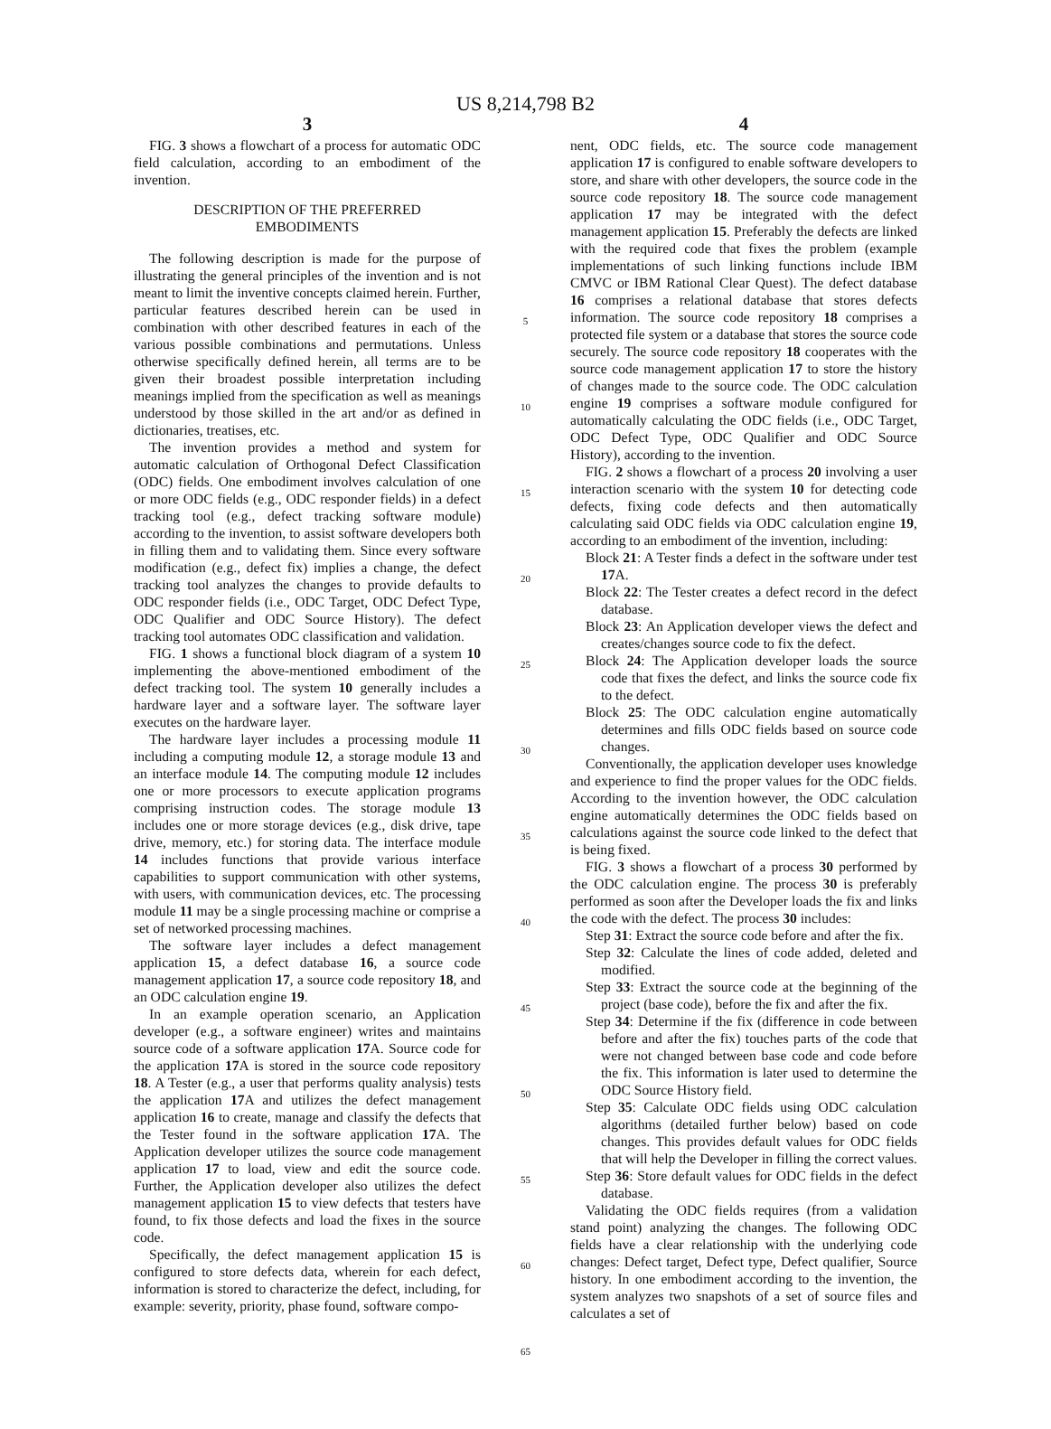US 8,214,798 B2
3
FIG. 3 shows a flowchart of a process for automatic ODC field calculation, according to an embodiment of the invention.
DESCRIPTION OF THE PREFERRED
EMBODIMENTS
The following description is made for the purpose of illustrating the general principles of the invention and is not meant to limit the inventive concepts claimed herein. Further, particular features described herein can be used in combination with other described features in each of the various possible combinations and permutations. Unless otherwise specifically defined herein, all terms are to be given their broadest possible interpretation including meanings implied from the specification as well as meanings understood by those skilled in the art and/or as defined in dictionaries, treatises, etc.
The invention provides a method and system for automatic calculation of Orthogonal Defect Classification (ODC) fields. One embodiment involves calculation of one or more ODC fields (e.g., ODC responder fields) in a defect tracking tool (e.g., defect tracking software module) according to the invention, to assist software developers both in filling them and to validating them. Since every software modification (e.g., defect fix) implies a change, the defect tracking tool analyzes the changes to provide defaults to ODC responder fields (i.e., ODC Target, ODC Defect Type, ODC Qualifier and ODC Source History). The defect tracking tool automates ODC classification and validation.
FIG. 1 shows a functional block diagram of a system 10 implementing the above-mentioned embodiment of the defect tracking tool. The system 10 generally includes a hardware layer and a software layer. The software layer executes on the hardware layer.
The hardware layer includes a processing module 11 including a computing module 12, a storage module 13 and an interface module 14. The computing module 12 includes one or more processors to execute application programs comprising instruction codes. The storage module 13 includes one or more storage devices (e.g., disk drive, tape drive, memory, etc.) for storing data. The interface module 14 includes functions that provide various interface capabilities to support communication with other systems, with users, with communication devices, etc. The processing module 11 may be a single processing machine or comprise a set of networked processing machines.
The software layer includes a defect management application 15, a defect database 16, a source code management application 17, a source code repository 18, and an ODC calculation engine 19.
In an example operation scenario, an Application developer (e.g., a software engineer) writes and maintains source code of a software application 17 A. Source code for the application 17 A is stored in the source code repository 18. A Tester (e.g., a user that performs quality analysis) tests the application 17 A and utilizes the defect management application 16 to create, manage and classify the defects that the Tester found in the software application 17 A. The Application developer utilizes the source code management application 17 to load, view and edit the source code. Further, the Application developer also utilizes the defect management application 15 to view defects that testers have found, to fix those defects and load the fixes in the source code.
Specifically, the defect management application 15 is configured to store defects data, wherein for each defect, information is stored to characterize the defect, including, for example: severity, priority, phase found, software compo-
5
10
15
20
25
30
35
40
45
50
55
60
65
4
nent, ODC fields, etc. The source code management application 17 is configured to enable software developers to store, and share with other developers, the source code in the source code repository 18. The source code management application 17 may be integrated with the defect management application 15. Preferably the defects are linked with the required code that fixes the problem (example implementations of such linking functions include IBM CMVC or IBM Rational Clear Quest). The defect database 16 comprises a relational database that stores defects information. The source code repository 18 comprises a protected file system or a database that stores the source code securely. The source code repository 18 cooperates with the source code management application 17 to store the history of changes made to the source code. The ODC calculation engine 19 comprises a software module configured for automatically calculating the ODC fields (i.e., ODC Target, ODC Defect Type, ODC Qualifier and ODC Source History), according to the invention.
FIG. 2 shows a flowchart of a process 20 involving a user interaction scenario with the system 10 for detecting code defects, fixing code defects and then automatically calculating said ODC fields via ODC calculation engine 19, according to an embodiment of the invention, including:
Block 21: A Tester finds a defect in the software under test 17 A.
Block 22: The Tester creates a defect record in the defect database.
Block 23: An Application developer views the defect and creates/changes source code to fix the defect.
Block 24: The Application developer loads the source code that fixes the defect, and links the source code fix to the defect.
Block 25: The ODC calculation engine automatically determines and fills ODC fields based on source code changes.
Conventionally, the application developer uses knowledge and experience to find the proper values for the ODC fields. According to the invention however, the ODC calculation engine automatically determines the ODC fields based on calculations against the source code linked to the defect that is being fixed.
FIG. 3 shows a flowchart of a process 30 performed by the ODC calculation engine. The process 30 is preferably performed as soon after the Developer loads the fix and links the code with the defect. The process 30 includes:
Step 31: Extract the source code before and after the fix.
Step 32: Calculate the lines of code added, deleted and modified.
Step 33: Extract the source code at the beginning of the project (base code), before the fix and after the fix.
Step 34: Determine if the fix (difference in code between before and after the fix) touches parts of the code that were not changed between base code and code before the fix. This information is later used to determine the ODC Source History field.
Step 35: Calculate ODC fields using ODC calculation algorithms (detailed further below) based on code changes. This provides default values for ODC fields that will help the Developer in filling the correct values.
Step 36: Store default values for ODC fields in the defect database.
Validating the ODC fields requires (from a validation stand point) analyzing the changes. The following ODC fields have a clear relationship with the underlying code changes: Defect target, Defect type, Defect qualifier, Source history. In one embodiment according to the invention, the system analyzes two snapshots of a set of source files and calculates a set of